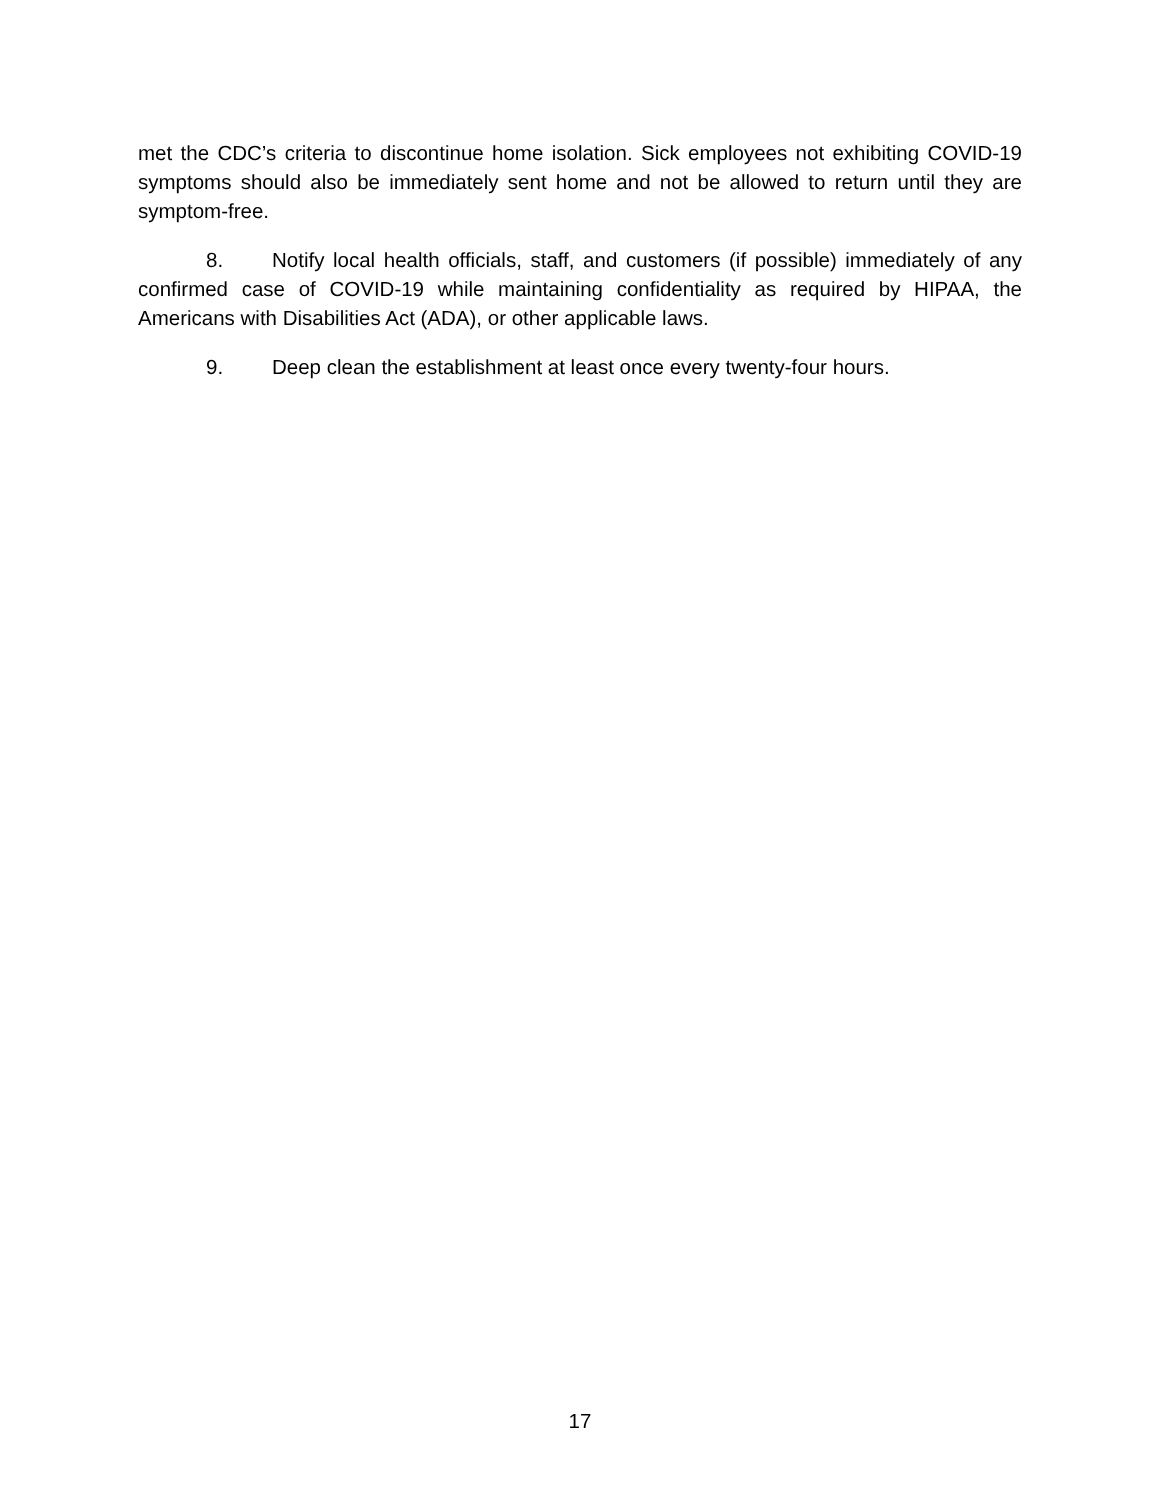met the CDC’s criteria to discontinue home isolation. Sick employees not exhibiting COVID-19 symptoms should also be immediately sent home and not be allowed to return until they are symptom-free.
8. Notify local health officials, staff, and customers (if possible) immediately of any confirmed case of COVID-19 while maintaining confidentiality as required by HIPAA, the Americans with Disabilities Act (ADA), or other applicable laws.
9. Deep clean the establishment at least once every twenty-four hours.
17